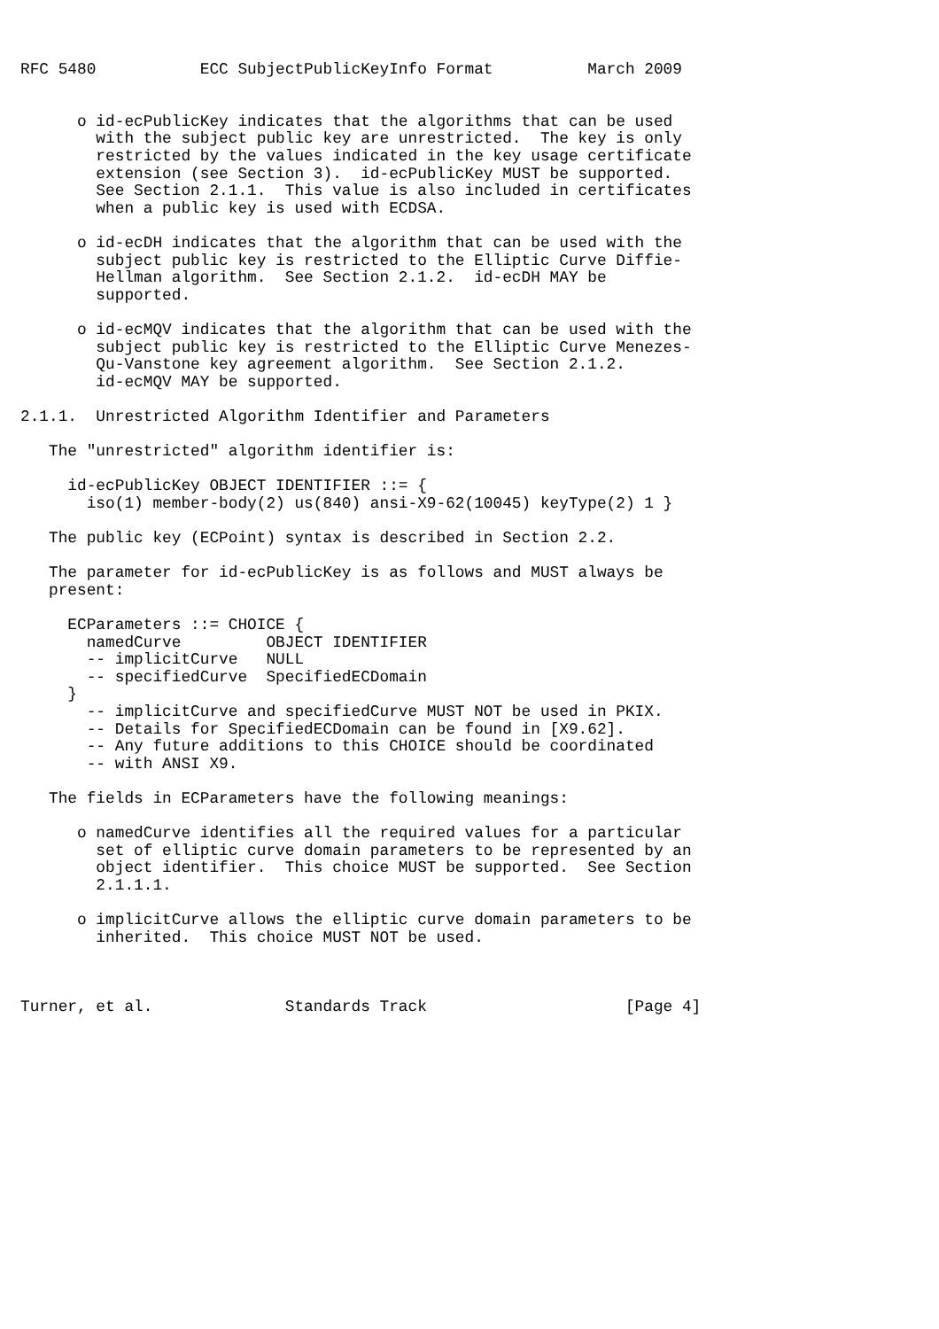RFC 5480           ECC SubjectPublicKeyInfo Format          March 2009


      o id-ecPublicKey indicates that the algorithms that can be used
        with the subject public key are unrestricted.  The key is only
        restricted by the values indicated in the key usage certificate
        extension (see Section 3).  id-ecPublicKey MUST be supported.
        See Section 2.1.1.  This value is also included in certificates
        when a public key is used with ECDSA.

      o id-ecDH indicates that the algorithm that can be used with the
        subject public key is restricted to the Elliptic Curve Diffie-
        Hellman algorithm.  See Section 2.1.2.  id-ecDH MAY be
        supported.

      o id-ecMQV indicates that the algorithm that can be used with the
        subject public key is restricted to the Elliptic Curve Menezes-
        Qu-Vanstone key agreement algorithm.  See Section 2.1.2.
        id-ecMQV MAY be supported.

2.1.1.  Unrestricted Algorithm Identifier and Parameters

   The "unrestricted" algorithm identifier is:

     id-ecPublicKey OBJECT IDENTIFIER ::= {
       iso(1) member-body(2) us(840) ansi-X9-62(10045) keyType(2) 1 }

   The public key (ECPoint) syntax is described in Section 2.2.

   The parameter for id-ecPublicKey is as follows and MUST always be
   present:

     ECParameters ::= CHOICE {
       namedCurve         OBJECT IDENTIFIER
       -- implicitCurve   NULL
       -- specifiedCurve  SpecifiedECDomain
     }
       -- implicitCurve and specifiedCurve MUST NOT be used in PKIX.
       -- Details for SpecifiedECDomain can be found in [X9.62].
       -- Any future additions to this CHOICE should be coordinated
       -- with ANSI X9.

   The fields in ECParameters have the following meanings:

      o namedCurve identifies all the required values for a particular
        set of elliptic curve domain parameters to be represented by an
        object identifier.  This choice MUST be supported.  See Section
        2.1.1.1.

      o implicitCurve allows the elliptic curve domain parameters to be
        inherited.  This choice MUST NOT be used.



Turner, et al.              Standards Track                     [Page 4]